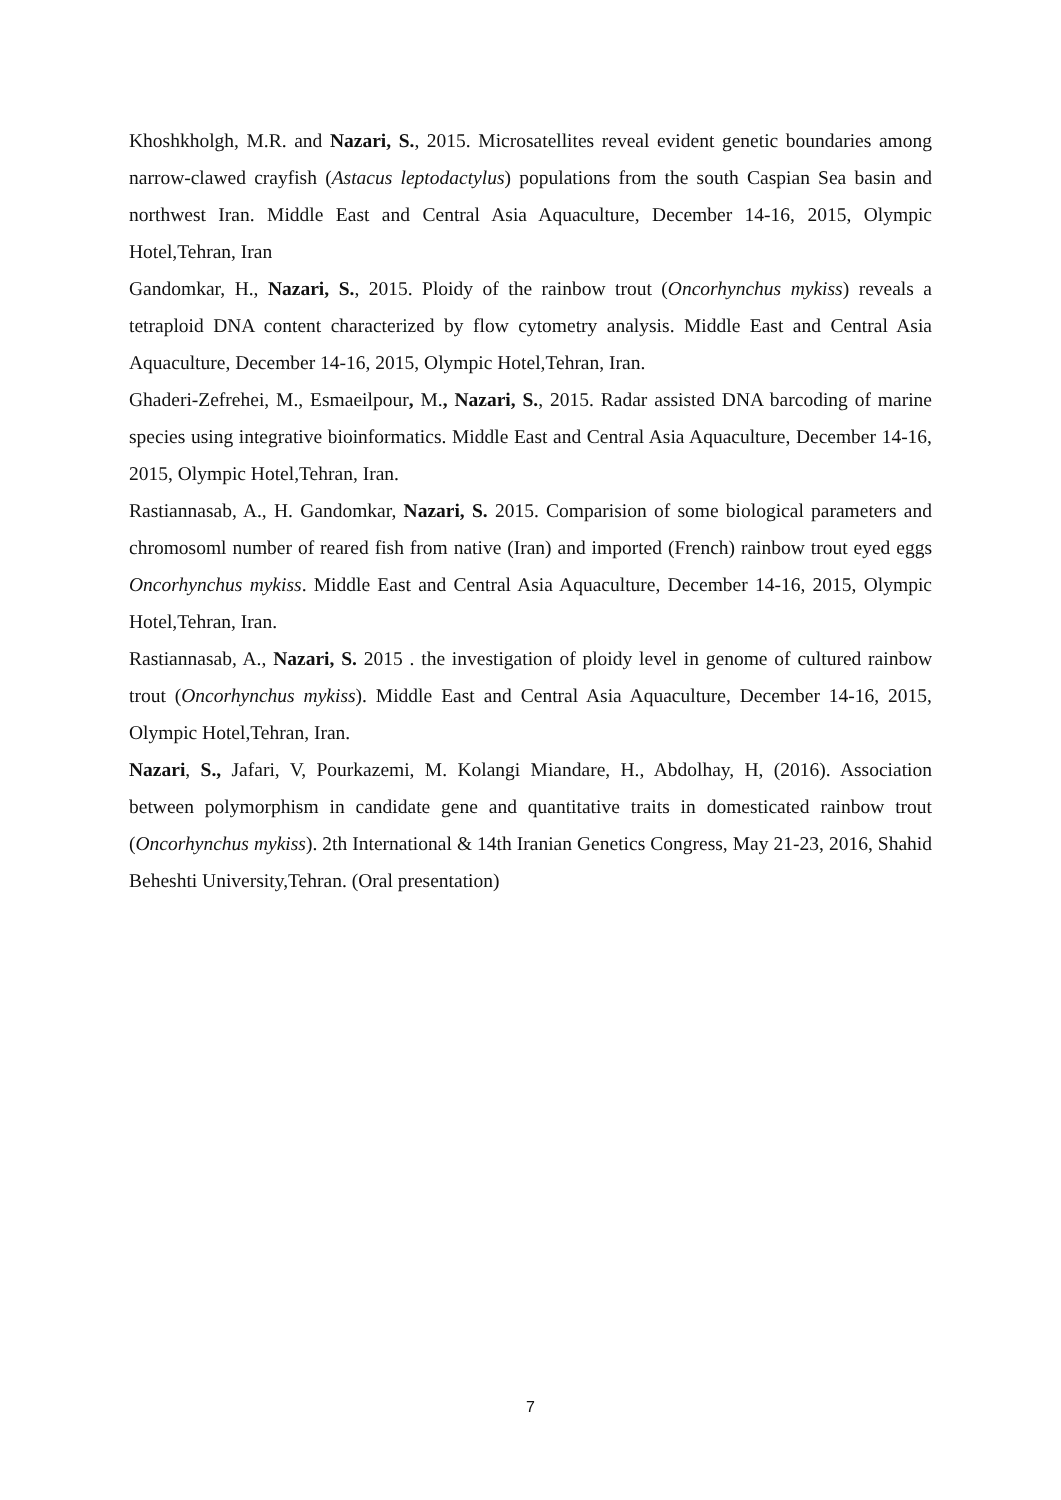Khoshkholgh, M.R. and Nazari, S., 2015. Microsatellites reveal evident genetic boundaries among narrow-clawed crayfish (Astacus leptodactylus) populations from the south Caspian Sea basin and northwest Iran. Middle East and Central Asia Aquaculture, December 14-16, 2015, Olympic Hotel,Tehran, Iran
Gandomkar, H., Nazari, S., 2015. Ploidy of the rainbow trout (Oncorhynchus mykiss) reveals a tetraploid DNA content characterized by flow cytometry analysis. Middle East and Central Asia Aquaculture, December 14-16, 2015, Olympic Hotel,Tehran, Iran.
Ghaderi-Zefrehei, M., Esmaeilpour, M., Nazari, S., 2015. Radar assisted DNA barcoding of marine species using integrative bioinformatics. Middle East and Central Asia Aquaculture, December 14-16, 2015, Olympic Hotel,Tehran, Iran.
Rastiannasab, A., H. Gandomkar, Nazari, S. 2015. Comparision of some biological parameters and chromosoml number of reared fish from native (Iran) and imported (French) rainbow trout eyed eggs Oncorhynchus mykiss. Middle East and Central Asia Aquaculture, December 14-16, 2015, Olympic Hotel,Tehran, Iran.
Rastiannasab, A., Nazari, S. 2015 . the investigation of ploidy level in genome of cultured rainbow trout (Oncorhynchus mykiss). Middle East and Central Asia Aquaculture, December 14-16, 2015, Olympic Hotel,Tehran, Iran.
Nazari, S., Jafari, V, Pourkazemi, M. Kolangi Miandare, H., Abdolhay, H, (2016). Association between polymorphism in candidate gene and quantitative traits in domesticated rainbow trout (Oncorhynchus mykiss). 2th International & 14th Iranian Genetics Congress, May 21-23, 2016, Shahid Beheshti University,Tehran. (Oral presentation)
7